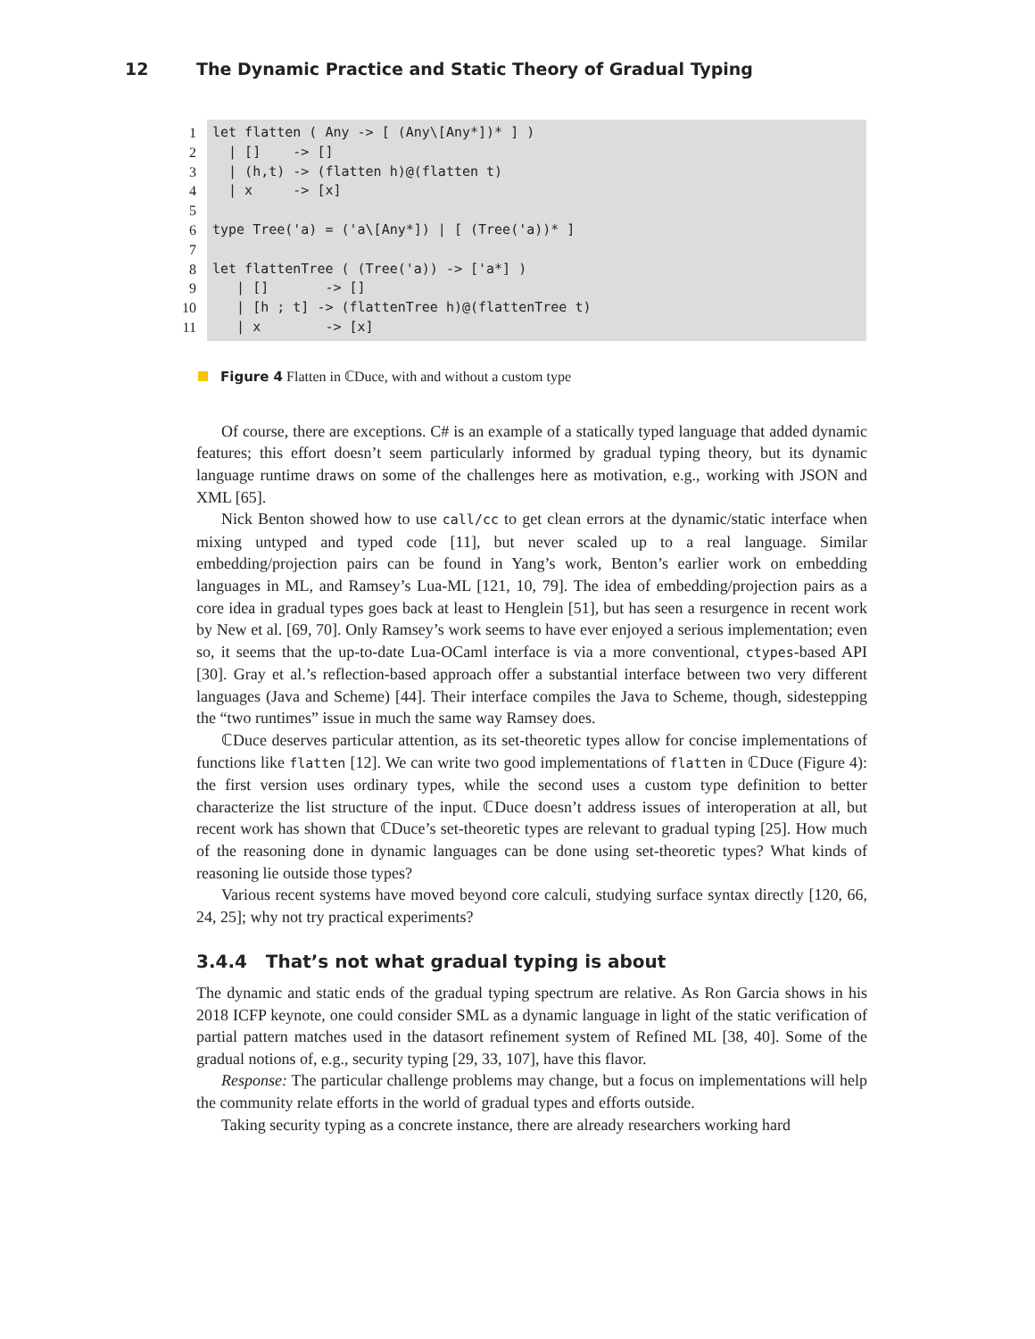12 The Dynamic Practice and Static Theory of Gradual Typing
1
2
3
4
5
6
7
8
9
10
11
let flatten ( Any -> [ (Any\[Any*])* ] ) | [] -> [] | (h,t) -> (flatten h)@(flatten t) | x -> [x] type Tree('a) = ('a\[Any*]) | [ (Tree('a))* ] let flattenTree ( (Tree('a)) -> ['a*] ) | [] -> [] | [h ; t] -> (flattenTree h)@(flattenTree t) | x -> [x]
Figure 4 Flatten in ℂDuce, with and without a custom type
Of course, there are exceptions. C# is an example of a statically typed language that added dynamic features; this effort doesn’t seem particularly informed by gradual typing theory, but its dynamic language runtime draws on some of the challenges here as motivation, e.g., working with JSON and XML [65].
Nick Benton showed how to use call/cc to get clean errors at the dynamic/static interface when mixing untyped and typed code [11], but never scaled up to a real language. Similar embedding/projection pairs can be found in Yang’s work, Benton’s earlier work on embedding languages in ML, and Ramsey’s Lua-ML [121, 10, 79]. The idea of embedding/projection pairs as a core idea in gradual types goes back at least to Henglein [51], but has seen a resurgence in recent work by New et al. [69, 70]. Only Ramsey’s work seems to have ever enjoyed a serious implementation; even so, it seems that the up-to-date Lua-OCaml interface is via a more conventional, ctypes-based API [30]. Gray et al.’s reflection-based approach offer a substantial interface between two very different languages (Java and Scheme) [44]. Their interface compiles the Java to Scheme, though, sidestepping the “two runtimes” issue in much the same way Ramsey does.
ℂDuce deserves particular attention, as its set-theoretic types allow for concise implementations of functions like flatten [12]. We can write two good implementations of flatten in ℂDuce (Figure 4): the first version uses ordinary types, while the second uses a custom type definition to better characterize the list structure of the input. ℂDuce doesn’t address issues of interoperation at all, but recent work has shown that ℂDuce’s set-theoretic types are relevant to gradual typing [25]. How much of the reasoning done in dynamic languages can be done using set-theoretic types? What kinds of reasoning lie outside those types?
Various recent systems have moved beyond core calculi, studying surface syntax directly [120, 66, 24, 25]; why not try practical experiments?
3.4.4 That’s not what gradual typing is about
The dynamic and static ends of the gradual typing spectrum are relative. As Ron Garcia shows in his 2018 ICFP keynote, one could consider SML as a dynamic language in light of the static verification of partial pattern matches used in the datasort refinement system of Refined ML [38, 40]. Some of the gradual notions of, e.g., security typing [29, 33, 107], have this flavor.
Response: The particular challenge problems may change, but a focus on implementations will help the community relate efforts in the world of gradual types and efforts outside.
Taking security typing as a concrete instance, there are already researchers working hard